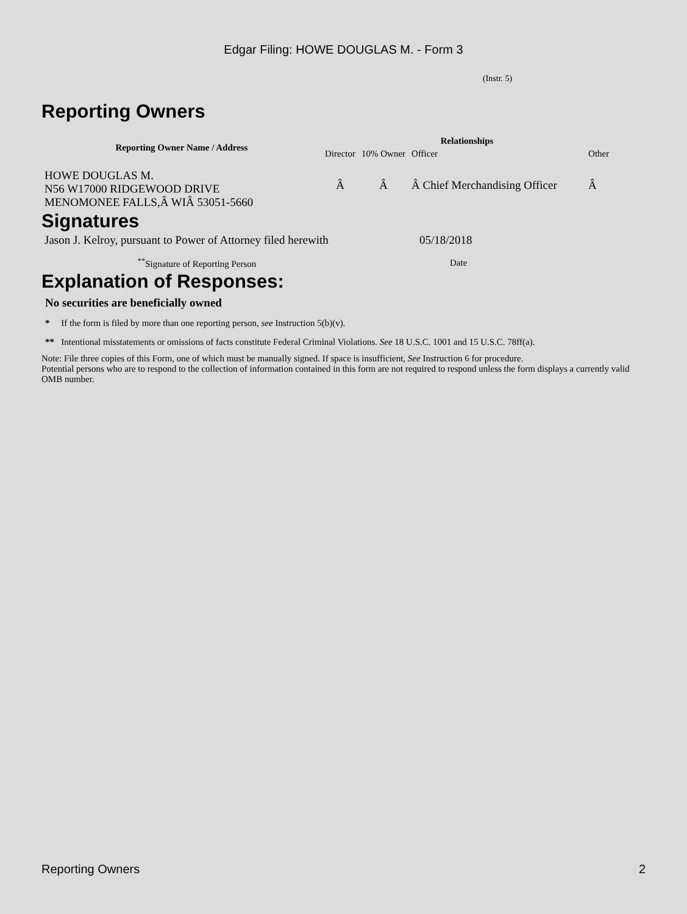Edgar Filing: HOWE DOUGLAS M. - Form 3
(Instr. 5)
Reporting Owners
| Reporting Owner Name / Address | Relationships | | | |
| --- | --- | --- | --- | --- |
| | Director | 10% Owner | Officer | Other |
| HOWE DOUGLAS M. N56 W17000 RIDGEWOOD DRIVE MENOMONEE FALLS,Â WIÂ 53051-5660 | Â | Â | Â Chief Merchandising Officer | Â |
Signatures
| Jason J. Kelroy, pursuant to Power of Attorney filed herewith | 05/18/2018 |
| <sup>**</sup> Signature of Reporting Person | Date |
Explanation of Responses:
No securities are beneficially owned
* If the form is filed by more than one reporting person, see Instruction 5(b)(v).
** Intentional misstatements or omissions of facts constitute Federal Criminal Violations. See 18 U.S.C. 1001 and 15 U.S.C. 78ff(a).
Note: File three copies of this Form, one of which must be manually signed. If space is insufficient, See Instruction 6 for procedure.
Potential persons who are to respond to the collection of information contained in this form are not required to respond unless the form displays a currently valid OMB number.
Reporting Owners 2